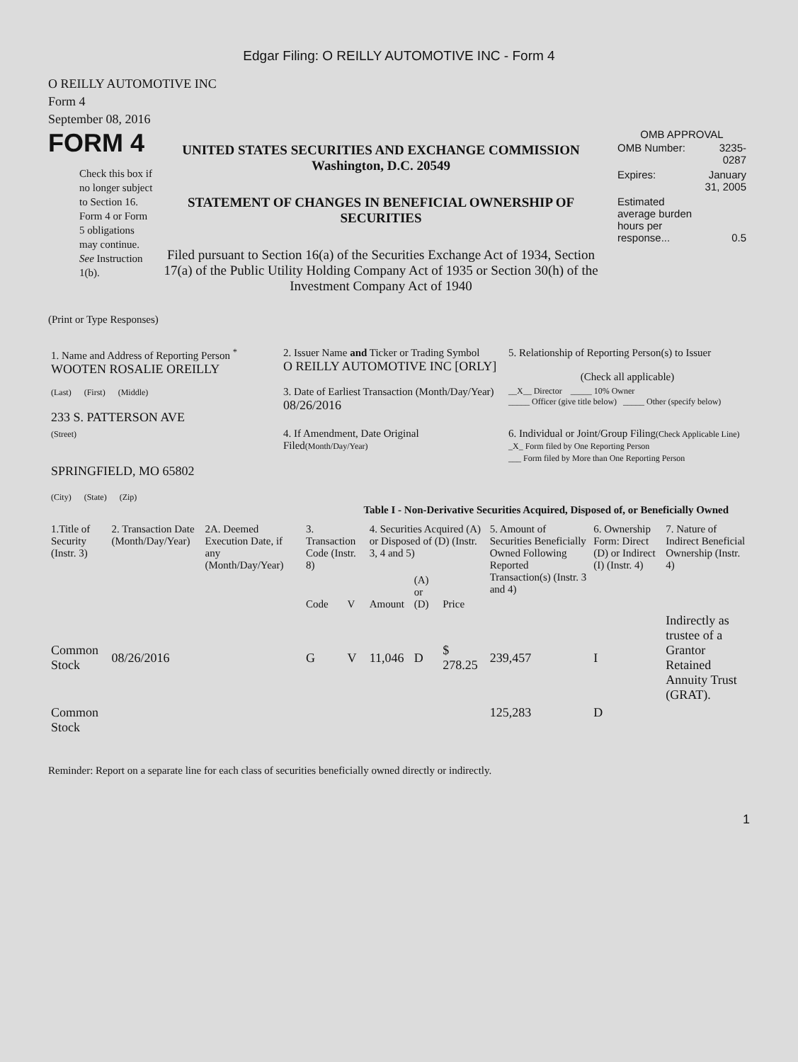Edgar Filing: O REILLY AUTOMOTIVE INC - Form 4
O REILLY AUTOMOTIVE INC
Form 4
September 08, 2016
FORM 4
Check this box if no longer subject to Section 16. Form 4 or Form 5 obligations may continue. See Instruction 1(b).
UNITED STATES SECURITIES AND EXCHANGE COMMISSION
Washington, D.C. 20549
STATEMENT OF CHANGES IN BENEFICIAL OWNERSHIP OF SECURITIES
Filed pursuant to Section 16(a) of the Securities Exchange Act of 1934, Section 17(a) of the Public Utility Holding Company Act of 1935 or Section 30(h) of the Investment Company Act of 1940
OMB APPROVAL
| OMB Number: | 3235-0287 |
| Expires: | January 31, 2005 |
| Estimated average burden hours per response... | 0.5 |
(Print or Type Responses)
| 1. Name and Address of Reporting Person <sup>*</sup> WOOTEN ROSALIE OREILLY | 2. Issuer Name and Ticker or Trading Symbol O REILLY AUTOMOTIVE INC [ORLY] | 5. Relationship of Reporting Person(s) to Issuer (Check all applicable) |
| (Last) (First) (Middle) 233 S. PATTERSON AVE | 3. Date of Earliest Transaction (Month/Day/Year) 08/26/2016 | __X__ Director _____ 10% Owner _____ Officer (give title below) _____ Other (specify below) |
| (Street) SPRINGFIELD, MO 65802 (City) (State) (Zip) | 4. If Amendment, Date Original Filed (Month/Day/Year) | 6. Individual or Joint/Group Filing (Check Applicable Line) _X_ Form filed by One Reporting Person ___ Form filed by More than One Reporting Person |
Table I - Non-Derivative Securities Acquired, Disposed of, or Beneficially Owned
| 1.Title of Security (Instr. 3) | 2. Transaction Date (Month/Day/Year) | 2A. Deemed Execution Date, if any (Month/Day/Year) | 3. Transaction Code (Instr. 8) | | 4. Securities Acquired (A) or Disposed of (D) (Instr. 3, 4 and 5) | | | 5. Amount of Securities Beneficially Owned Following Reported Transaction(s) (Instr. 3 and 4) | 6. Ownership Form: Direct (D) or Indirect (I) (Instr. 4) | 7. Nature of Indirect Beneficial Ownership (Instr. 4) |
| --- | --- | --- | --- | --- | --- | --- | --- | --- | --- | --- |
| | | | Code | V | Amount | (A) or (D) | Price | | | |
| Common Stock | 08/26/2016 | | G | V | 11,046 | D | $ 278.25 | 239,457 | I | Indirectly as trustee of a Grantor Retained Annuity Trust (GRAT). |
| Common Stock | | | | | | | | 125,283 | D | |
Reminder: Report on a separate line for each class of securities beneficially owned directly or indirectly.
1